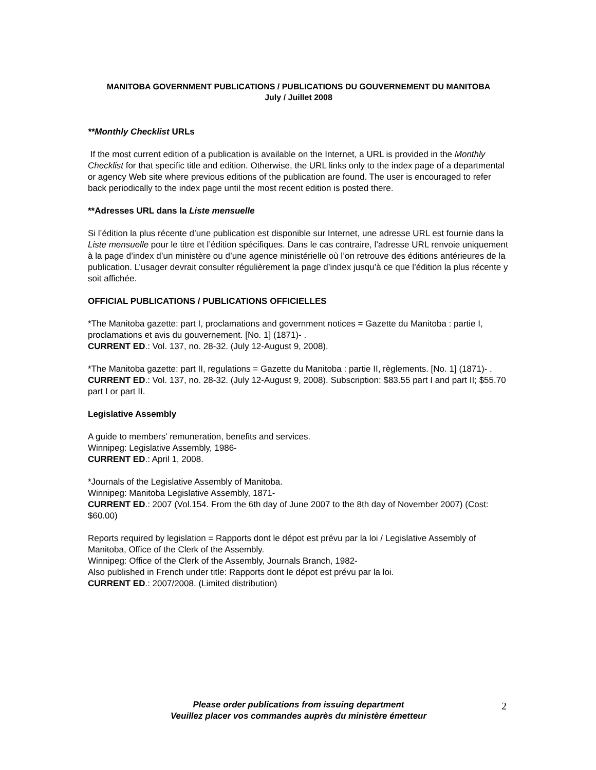MANITOBA GOVERNMENT PUBLICATIONS / PUBLICATIONS DU GOUVERNEMENT DU MANITOBA
July / Juillet 2008
**Monthly Checklist URLs
If the most current edition of a publication is available on the Internet, a URL is provided in the Monthly Checklist for that specific title and edition. Otherwise, the URL links only to the index page of a departmental or agency Web site where previous editions of the publication are found. The user is encouraged to refer back periodically to the index page until the most recent edition is posted there.
**Adresses URL dans la Liste mensuelle
Si l’édition la plus récente d’une publication est disponible sur Internet, une adresse URL est fournie dans la Liste mensuelle pour le titre et l’édition spécifiques. Dans le cas contraire, l’adresse URL renvoie uniquement à la page d’index d’un ministère ou d’une agence ministérielle où l’on retrouve des éditions antérieures de la publication. L’usager devrait consulter régulièrement la page d’index jusqu’à ce que l’édition la plus récente y soit affichée.
OFFICIAL PUBLICATIONS / PUBLICATIONS OFFICIELLES
*The Manitoba gazette: part I, proclamations and government notices = Gazette du Manitoba : partie I, proclamations et avis du gouvernement. [No. 1] (1871)- .
CURRENT ED.: Vol. 137, no. 28-32. (July 12-August 9, 2008).
*The Manitoba gazette: part II, regulations = Gazette du Manitoba : partie II, règlements. [No. 1] (1871)- .
CURRENT ED.: Vol. 137, no. 28-32. (July 12-August 9, 2008). Subscription: $83.55 part I and part II; $55.70 part I or part II.
Legislative Assembly
A guide to members' remuneration, benefits and services.
Winnipeg: Legislative Assembly, 1986-
CURRENT ED.: April 1, 2008.
*Journals of the Legislative Assembly of Manitoba.
Winnipeg: Manitoba Legislative Assembly, 1871-
CURRENT ED.: 2007 (Vol.154. From the 6th day of June 2007 to the 8th day of November 2007) (Cost: $60.00)
Reports required by legislation = Rapports dont le dépot est prévu par la loi / Legislative Assembly of Manitoba, Office of the Clerk of the Assembly.
Winnipeg: Office of the Clerk of the Assembly, Journals Branch, 1982-
Also published in French under title: Rapports dont le dépot est prévu par la loi.
CURRENT ED.: 2007/2008. (Limited distribution)
Please order publications from issuing department
Veuillez placer vos commandes auprès du ministère émetteur
2